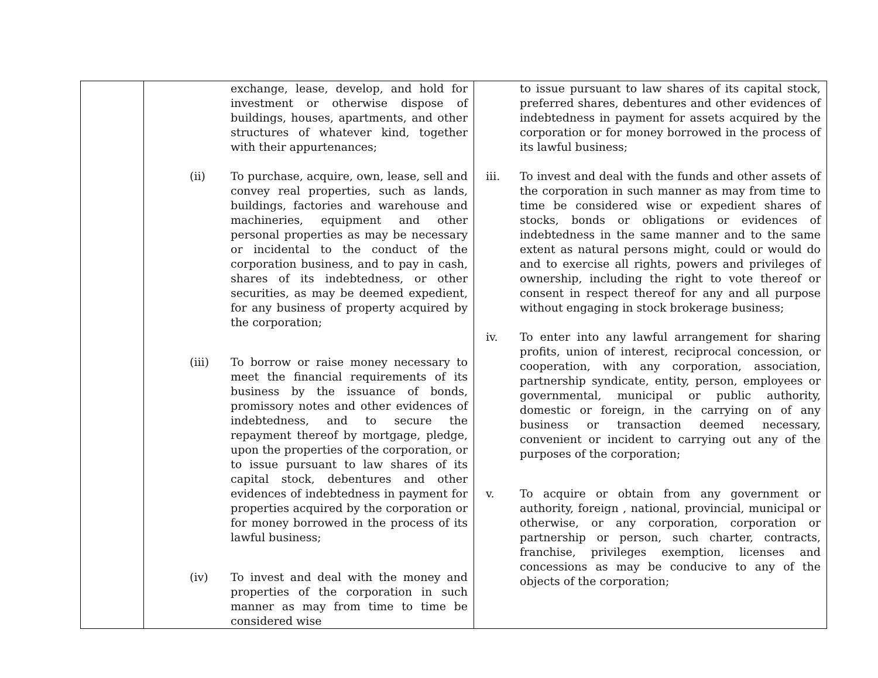| | exchange, lease, develop, and hold for investment or otherwise dispose of buildings, houses, apartments, and other structures of whatever kind, together with their appurtenances; (ii) To purchase, acquire, own, lease, sell and convey real properties, such as lands, buildings, factories and warehouse and machineries, equipment and other personal properties as may be necessary or incidental to the conduct of the corporation business, and to pay in cash, shares of its indebtedness, or other securities, as may be deemed expedient, for any business of property acquired by the corporation; (iii) To borrow or raise money necessary to meet the financial requirements of its business by the issuance of bonds, promissory notes and other evidences of indebtedness, and to secure the repayment thereof by mortgage, pledge, upon the properties of the corporation, or to issue pursuant to law shares of its capital stock, debentures and other evidences of indebtedness in payment for properties acquired by the corporation or for money borrowed in the process of its lawful business; (iv) To invest and deal with the money and properties of the corporation in such manner as may from time to time be considered wise | to issue pursuant to law shares of its capital stock, preferred shares, debentures and other evidences of indebtedness in payment for assets acquired by the corporation or for money borrowed in the process of its lawful business; iii. To invest and deal with the funds and other assets of the corporation in such manner as may from time to time be considered wise or expedient shares of stocks, bonds or obligations or evidences of indebtedness in the same manner and to the same extent as natural persons might, could or would do and to exercise all rights, powers and privileges of ownership, including the right to vote thereof or consent in respect thereof for any and all purpose without engaging in stock brokerage business; iv. To enter into any lawful arrangement for sharing profits, union of interest, reciprocal concession, or cooperation, with any corporation, association, partnership syndicate, entity, person, employees or governmental, municipal or public authority, domestic or foreign, in the carrying on of any business or transaction deemed necessary, convenient or incident to carrying out any of the purposes of the corporation; v. To acquire or obtain from any government or authority, foreign , national, provincial, municipal or otherwise, or any corporation, corporation or partnership or person, such charter, contracts, franchise, privileges exemption, licenses and concessions as may be conducive to any of the objects of the corporation; |